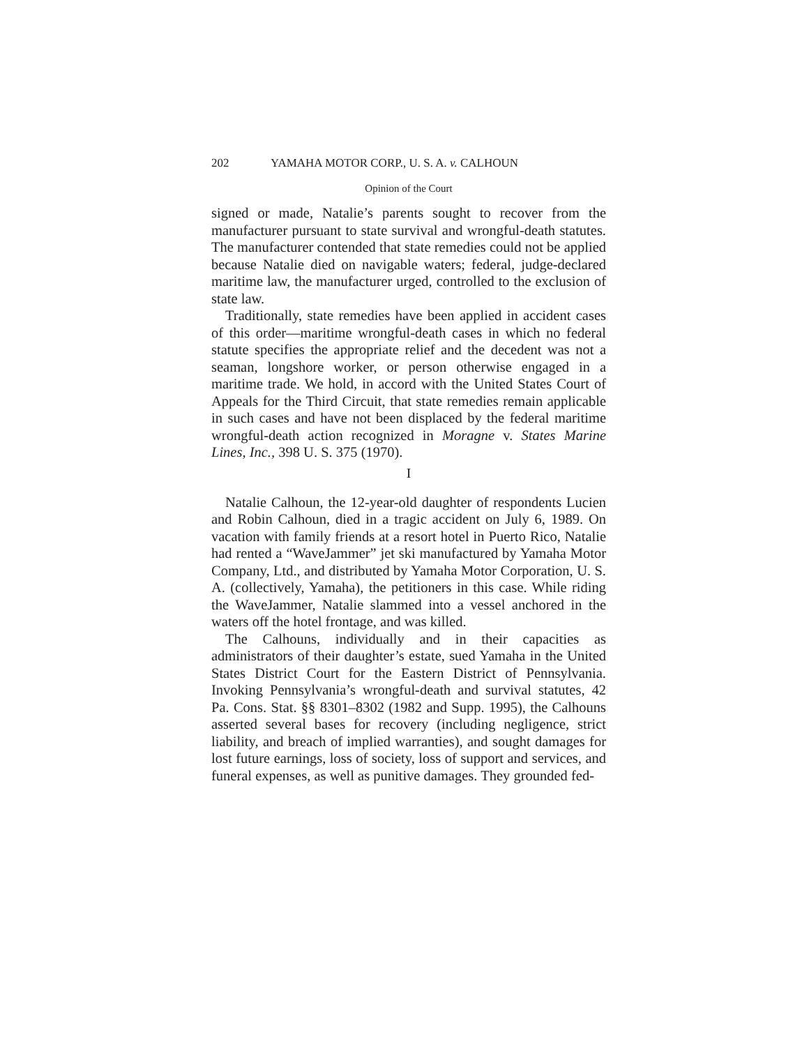202 YAMAHA MOTOR CORP., U. S. A. v. CALHOUN
Opinion of the Court
signed or made, Natalie’s parents sought to recover from the manufacturer pursuant to state survival and wrongful-death statutes. The manufacturer contended that state remedies could not be applied because Natalie died on navigable waters; federal, judge-declared maritime law, the manufacturer urged, controlled to the exclusion of state law.
Traditionally, state remedies have been applied in accident cases of this order—maritime wrongful-death cases in which no federal statute specifies the appropriate relief and the decedent was not a seaman, longshore worker, or person otherwise engaged in a maritime trade. We hold, in accord with the United States Court of Appeals for the Third Circuit, that state remedies remain applicable in such cases and have not been displaced by the federal maritime wrongful-death action recognized in Moragne v. States Marine Lines, Inc., 398 U. S. 375 (1970).
I
Natalie Calhoun, the 12-year-old daughter of respondents Lucien and Robin Calhoun, died in a tragic accident on July 6, 1989. On vacation with family friends at a resort hotel in Puerto Rico, Natalie had rented a “WaveJammer” jet ski manufactured by Yamaha Motor Company, Ltd., and distributed by Yamaha Motor Corporation, U. S. A. (collectively, Yamaha), the petitioners in this case. While riding the WaveJammer, Natalie slammed into a vessel anchored in the waters off the hotel frontage, and was killed.
The Calhouns, individually and in their capacities as administrators of their daughter’s estate, sued Yamaha in the United States District Court for the Eastern District of Pennsylvania. Invoking Pennsylvania’s wrongful-death and survival statutes, 42 Pa. Cons. Stat. §§ 8301–8302 (1982 and Supp. 1995), the Calhouns asserted several bases for recovery (including negligence, strict liability, and breach of implied warranties), and sought damages for lost future earnings, loss of society, loss of support and services, and funeral expenses, as well as punitive damages. They grounded fed-